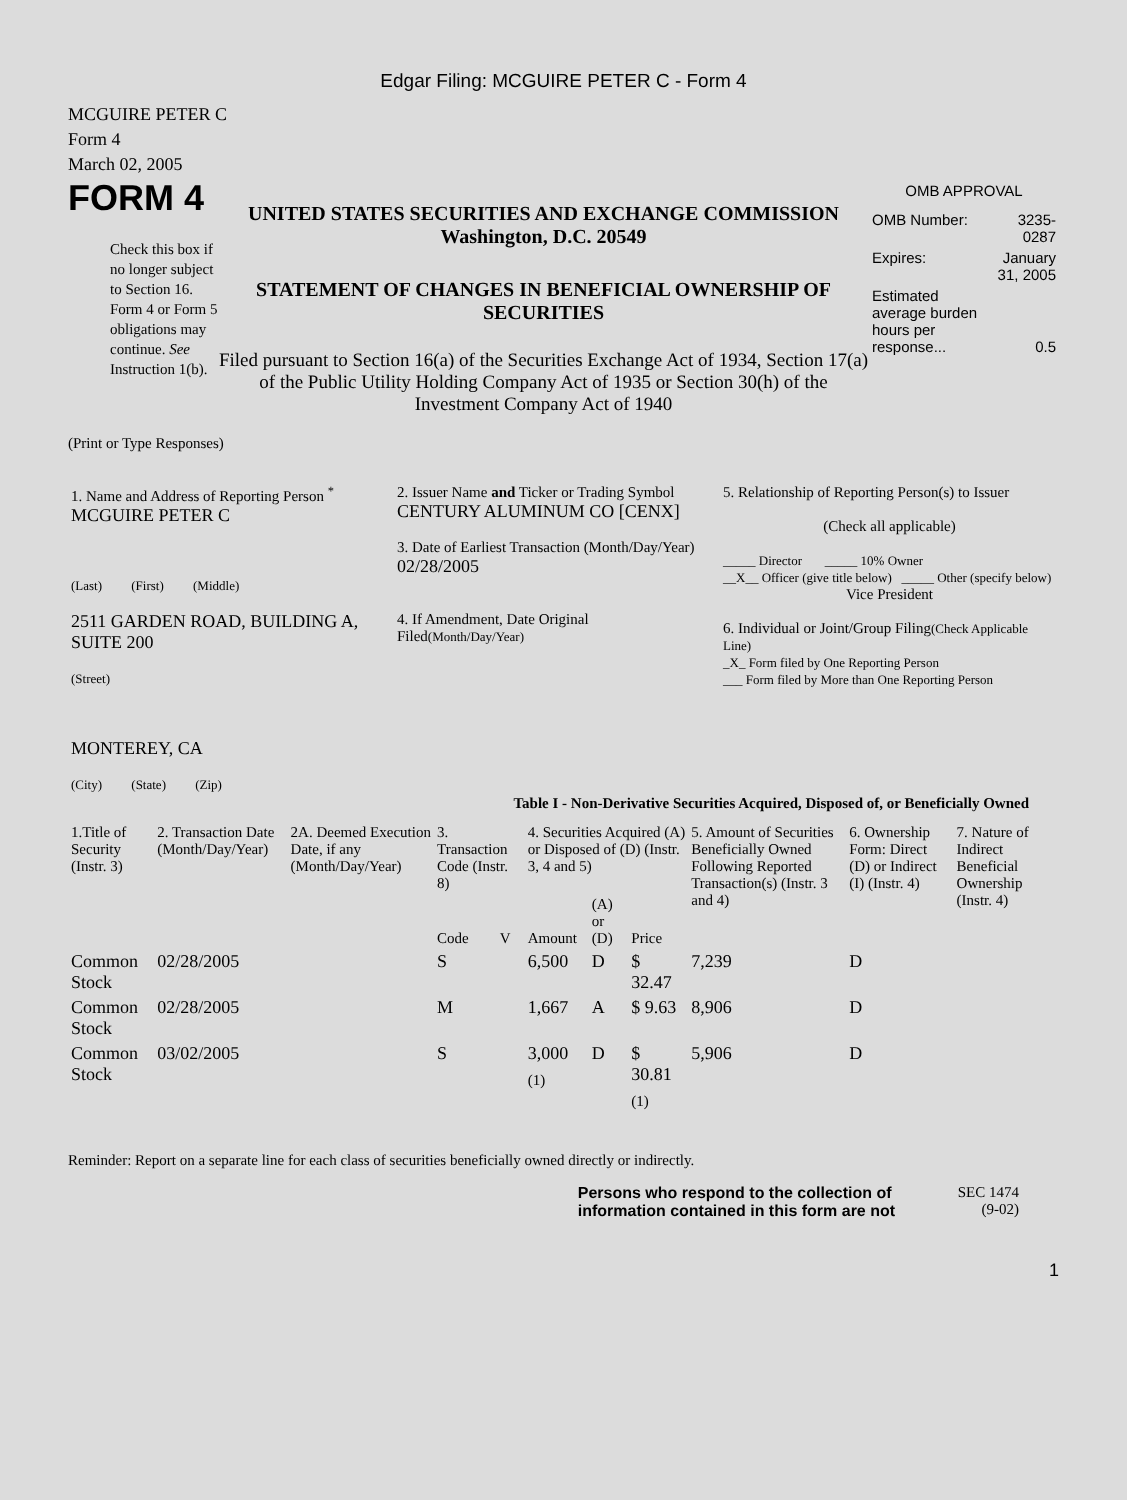Edgar Filing: MCGUIRE PETER C - Form 4
MCGUIRE PETER C
Form 4
March 02, 2005
FORM 4
Check this box if no longer subject to Section 16. Form 4 or Form 5 obligations may continue. See Instruction 1(b).
UNITED STATES SECURITIES AND EXCHANGE COMMISSION
Washington, D.C. 20549
STATEMENT OF CHANGES IN BENEFICIAL OWNERSHIP OF SECURITIES
Filed pursuant to Section 16(a) of the Securities Exchange Act of 1934, Section 17(a) of the Public Utility Holding Company Act of 1935 or Section 30(h) of the Investment Company Act of 1940
OMB APPROVAL
| OMB Number: | 3235-0287 |
| Expires: | January 31, 2005 |
| Estimated average burden hours per response... | 0.5 |
(Print or Type Responses)
| 1. Name and Address of Reporting Person <sup>*</sup> MCGUIRE PETER C (Last) (First) (Middle) 2511 GARDEN ROAD, BUILDING A, SUITE 200 (Street) MONTEREY, CA (City) (State) (Zip) | 2. Issuer Name and Ticker or Trading Symbol CENTURY ALUMINUM CO [CENX] 3. Date of Earliest Transaction (Month/Day/Year) 02/28/2005 4. If Amendment, Date Original Filed (Month/Day/Year) | 5. Relationship of Reporting Person(s) to Issuer (Check all applicable) _____ Director _____ 10% Owner __X__ Officer (give title below) _____ Other (specify below) Vice President 6. Individual or Joint/Group Filing (Check Applicable Line) _X_ Form filed by One Reporting Person ___ Form filed by More than One Reporting Person |
Table I - Non-Derivative Securities Acquired, Disposed of, or Beneficially Owned
| 1.Title of Security (Instr. 3) | 2. Transaction Date (Month/Day/Year) | 2A. Deemed Execution Date, if any (Month/Day/Year) | 3. Transaction Code (Instr. 8) | | 4. Securities Acquired (A) or Disposed of (D) (Instr. 3, 4 and 5) | | | 5. Amount of Securities Beneficially Owned Following Reported Transaction(s) (Instr. 3 and 4) | 6. Ownership Form: Direct (D) or Indirect (I) (Instr. 4) | 7. Nature of Indirect Beneficial Ownership (Instr. 4) |
| --- | --- | --- | --- | --- | --- | --- | --- | --- | --- | --- |
| | | | Code | V | Amount | (A) or (D) | Price | | | |
| Common Stock | 02/28/2005 | | S | | 6,500 | D | $ 32.47 | 7,239 | D | |
| Common Stock | 02/28/2005 | | M | | 1,667 | A | $ 9.63 | 8,906 | D | |
| Common Stock | 03/02/2005 | | S | | 3,000 <sub>(1)</sub> | D | $ 30.81 <sub>(1)</sub> | 5,906 | D | |
Reminder: Report on a separate line for each class of securities beneficially owned directly or indirectly.
Persons who respond to the collection of information contained in this form are not
SEC 1474
(9-02)
1